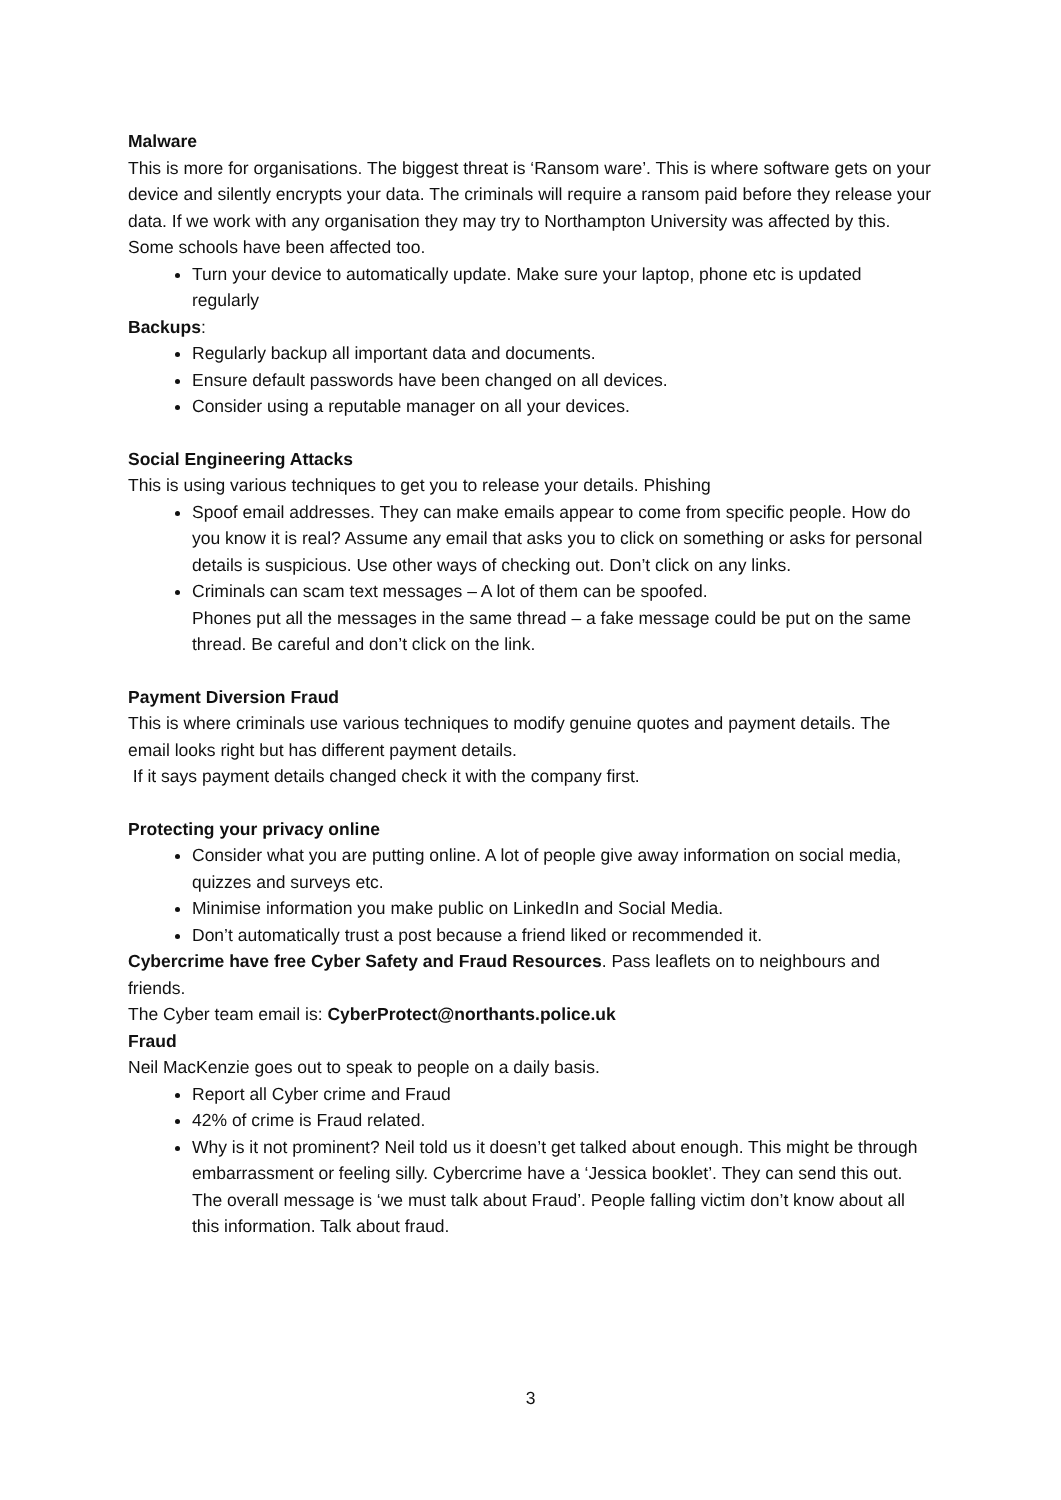Malware
This is more for organisations. The biggest threat is ‘Ransom ware’. This is where software gets on your device and silently encrypts your data. The criminals will require a ransom paid before they release your data. If we work with any organisation they may try to Northampton University was affected by this. Some schools have been affected too.
Turn your device to automatically update. Make sure your laptop, phone etc is updated regularly
Backups:
Regularly backup all important data and documents.
Ensure default passwords have been changed on all devices.
Consider using a reputable manager on all your devices.
Social Engineering Attacks
This is using various techniques to get you to release your details. Phishing
Spoof email addresses. They can make emails appear to come from specific people. How do you know it is real? Assume any email that asks you to click on something or asks for personal details is suspicious. Use other ways of checking out. Don’t click on any links.
Criminals can scam text messages – A lot of them can be spoofed.
Phones put all the messages in the same thread – a fake message could be put on the same thread. Be careful and don’t click on the link.
Payment Diversion Fraud
This is where criminals use various techniques to modify genuine quotes and payment details. The email looks right but has different payment details.
If it says payment details changed check it with the company first.
Protecting your privacy online
Consider what you are putting online. A lot of people give away information on social media, quizzes and surveys etc.
Minimise information you make public on LinkedIn and Social Media.
Don’t automatically trust a post because a friend liked or recommended it.
Cybercrime have free Cyber Safety and Fraud Resources. Pass leaflets on to neighbours and friends.
The Cyber team email is: CyberProtect@northants.police.uk
Fraud
Neil MacKenzie goes out to speak to people on a daily basis.
Report all Cyber crime and Fraud
42% of crime is Fraud related.
Why is it not prominent? Neil told us it doesn’t get talked about enough. This might be through embarrassment or feeling silly. Cybercrime have a ‘Jessica booklet’. They can send this out.
The overall message is ‘we must talk about Fraud’. People falling victim don’t know about all this information. Talk about fraud.
3